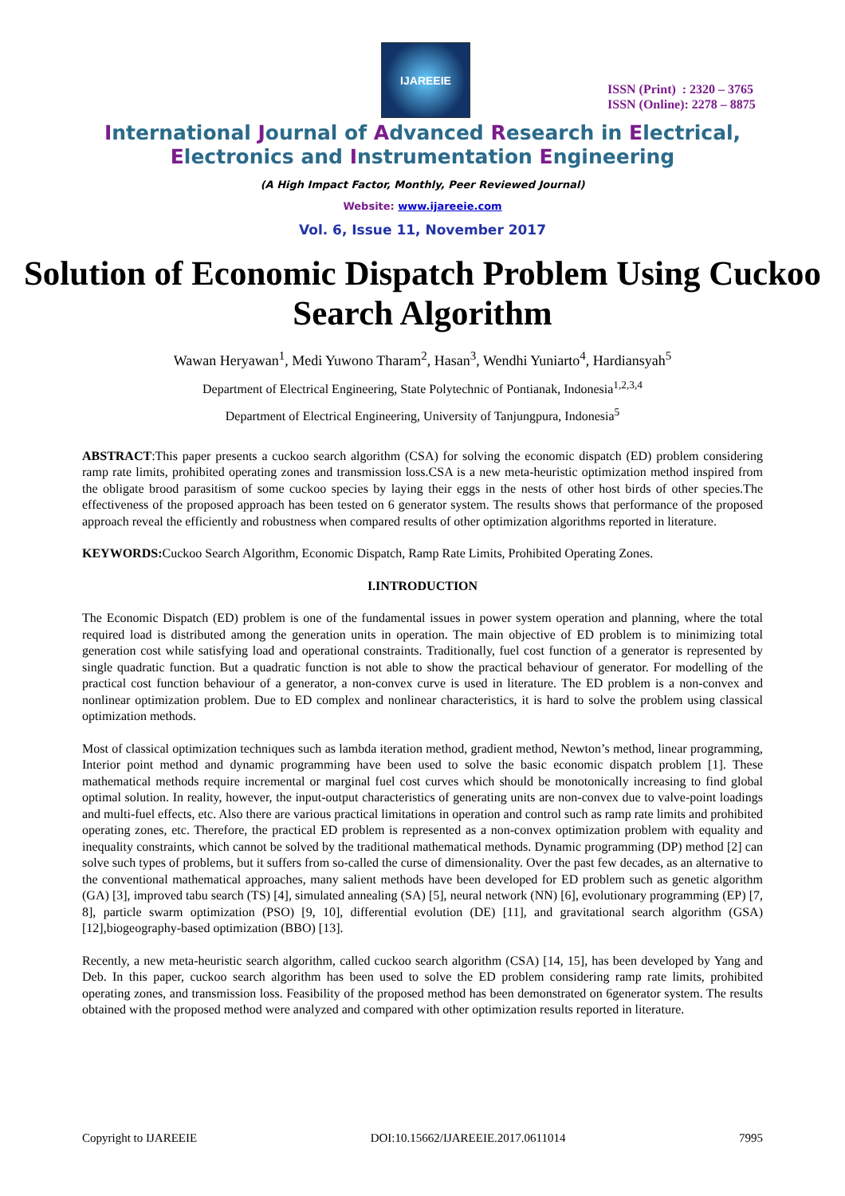IJAREEIE
ISSN (Print) : 2320 – 3765
ISSN (Online): 2278 – 8875
International Journal of Advanced Research in Electrical,
Electronics and Instrumentation Engineering
(A High Impact Factor, Monthly, Peer Reviewed Journal)
Website: www.ijareeie.com
Vol. 6, Issue 11, November 2017
Solution of Economic Dispatch Problem Using Cuckoo Search Algorithm
Wawan Heryawan<sup>1</sup>, Medi Yuwono Tharam<sup>2</sup>, Hasan<sup>3</sup>, Wendhi Yuniarto<sup>4</sup>, Hardiansyah<sup>5</sup>
Department of Electrical Engineering, State Polytechnic of Pontianak, Indonesia<sup>1,2,3,4</sup>
Department of Electrical Engineering, University of Tanjungpura, Indonesia<sup>5</sup>
ABSTRACT:This paper presents a cuckoo search algorithm (CSA) for solving the economic dispatch (ED) problem considering ramp rate limits, prohibited operating zones and transmission loss.CSA is a new meta-heuristic optimization method inspired from the obligate brood parasitism of some cuckoo species by laying their eggs in the nests of other host birds of other species.The effectiveness of the proposed approach has been tested on 6 generator system. The results shows that performance of the proposed approach reveal the efficiently and robustness when compared results of other optimization algorithms reported in literature.
KEYWORDS: Cuckoo Search Algorithm, Economic Dispatch, Ramp Rate Limits, Prohibited Operating Zones.
I.INTRODUCTION
The Economic Dispatch (ED) problem is one of the fundamental issues in power system operation and planning, where the total required load is distributed among the generation units in operation. The main objective of ED problem is to minimizing total generation cost while satisfying load and operational constraints. Traditionally, fuel cost function of a generator is represented by single quadratic function. But a quadratic function is not able to show the practical behaviour of generator. For modelling of the practical cost function behaviour of a generator, a non-convex curve is used in literature. The ED problem is a non-convex and nonlinear optimization problem. Due to ED complex and nonlinear characteristics, it is hard to solve the problem using classical optimization methods.
Most of classical optimization techniques such as lambda iteration method, gradient method, Newton’s method, linear programming, Interior point method and dynamic programming have been used to solve the basic economic dispatch problem [1]. These mathematical methods require incremental or marginal fuel cost curves which should be monotonically increasing to find global optimal solution. In reality, however, the input-output characteristics of generating units are non-convex due to valve-point loadings and multi-fuel effects, etc. Also there are various practical limitations in operation and control such as ramp rate limits and prohibited operating zones, etc. Therefore, the practical ED problem is represented as a non-convex optimization problem with equality and inequality constraints, which cannot be solved by the traditional mathematical methods. Dynamic programming (DP) method [2] can solve such types of problems, but it suffers from so-called the curse of dimensionality. Over the past few decades, as an alternative to the conventional mathematical approaches, many salient methods have been developed for ED problem such as genetic algorithm (GA) [3], improved tabu search (TS) [4], simulated annealing (SA) [5], neural network (NN) [6], evolutionary programming (EP) [7, 8], particle swarm optimization (PSO) [9, 10], differential evolution (DE) [11], and gravitational search algorithm (GSA) [12],biogeography-based optimization (BBO) [13].
Recently, a new meta-heuristic search algorithm, called cuckoo search algorithm (CSA) [14, 15], has been developed by Yang and Deb. In this paper, cuckoo search algorithm has been used to solve the ED problem considering ramp rate limits, prohibited operating zones, and transmission loss. Feasibility of the proposed method has been demonstrated on 6generator system. The results obtained with the proposed method were analyzed and compared with other optimization results reported in literature.
Copyright to IJAREEIE DOI:10.15662/IJAREEIE.2017.0611014 7995